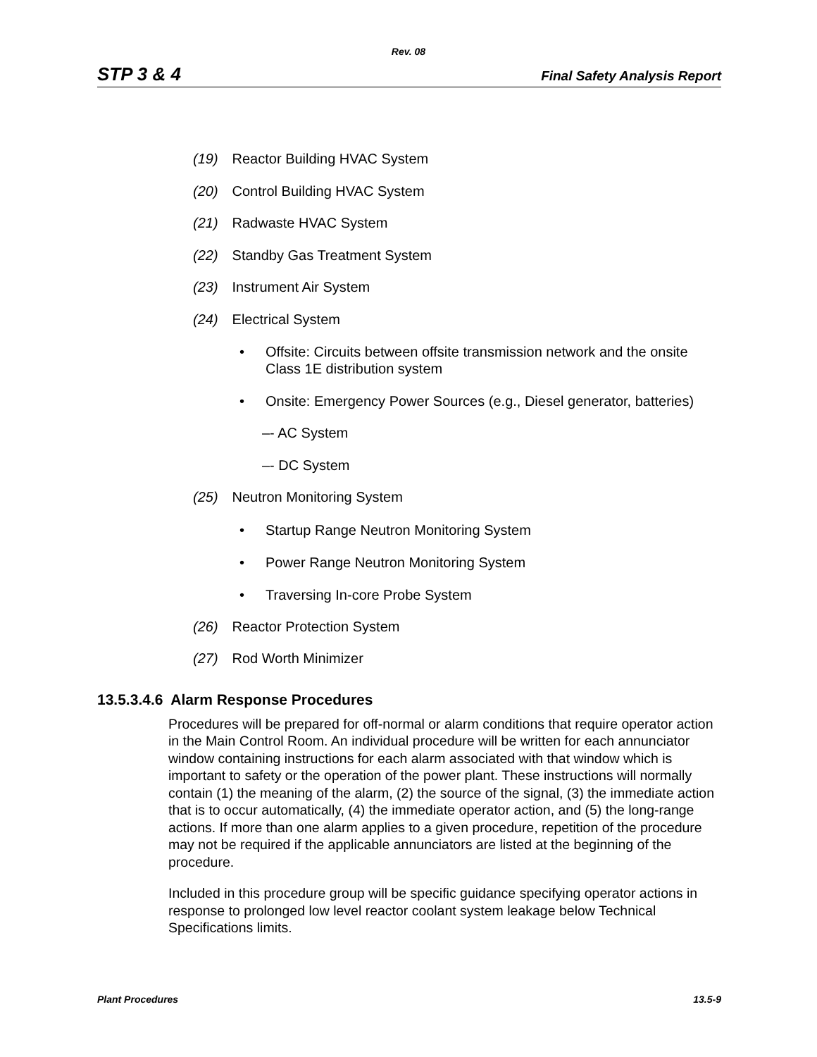Rev. 08
STP 3 & 4 Final Safety Analysis Report
(19) Reactor Building HVAC System
(20) Control Building HVAC System
(21) Radwaste HVAC System
(22) Standby Gas Treatment System
(23) Instrument Air System
(24) Electrical System
• Offsite: Circuits between offsite transmission network and the onsite Class 1E distribution system
• Onsite: Emergency Power Sources (e.g., Diesel generator, batteries)
–- AC System
–- DC System
(25) Neutron Monitoring System
• Startup Range Neutron Monitoring System
• Power Range Neutron Monitoring System
• Traversing In-core Probe System
(26) Reactor Protection System
(27) Rod Worth Minimizer
13.5.3.4.6 Alarm Response Procedures
Procedures will be prepared for off-normal or alarm conditions that require operator action in the Main Control Room. An individual procedure will be written for each annunciator window containing instructions for each alarm associated with that window which is important to safety or the operation of the power plant. These instructions will normally contain (1) the meaning of the alarm, (2) the source of the signal, (3) the immediate action that is to occur automatically, (4) the immediate operator action, and (5) the long-range actions. If more than one alarm applies to a given procedure, repetition of the procedure may not be required if the applicable annunciators are listed at the beginning of the procedure.
Included in this procedure group will be specific guidance specifying operator actions in response to prolonged low level reactor coolant system leakage below Technical Specifications limits.
Plant Procedures 13.5-9